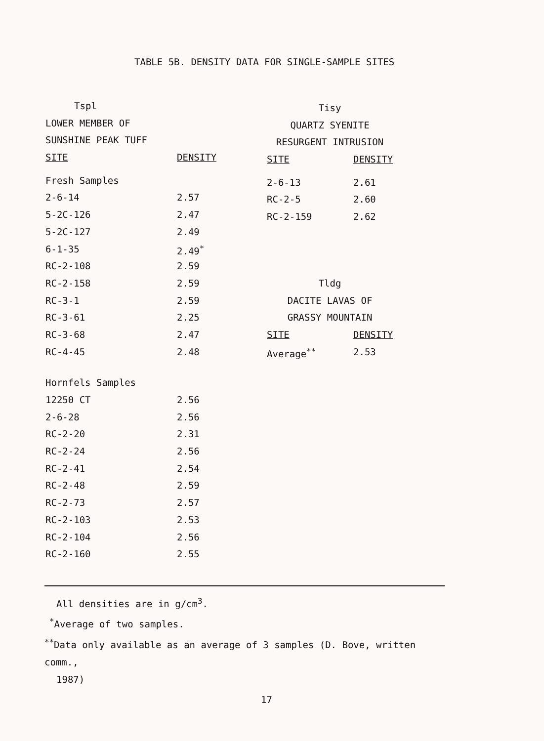TABLE 5B. DENSITY DATA FOR SINGLE-SAMPLE SITES
| Tspl | |
| LOWER MEMBER OF | |
| SUNSHINE PEAK TUFF | |
| SITE | DENSITY |
| Fresh Samples | |
| 2-6-14 | 2.57 |
| 5-2C-126 | 2.47 |
| 5-2C-127 | 2.49 |
| 6-1-35 | 2.49<sup>*</sup> |
| RC-2-108 | 2.59 |
| RC-2-158 | 2.59 |
| RC-3-1 | 2.59 |
| RC-3-61 | 2.25 |
| RC-3-68 | 2.47 |
| RC-4-45 | 2.48 |
| Hornfels Samples | |
| 12250 CT | 2.56 |
| 2-6-28 | 2.56 |
| RC-2-20 | 2.31 |
| RC-2-24 | 2.56 |
| RC-2-41 | 2.54 |
| RC-2-48 | 2.59 |
| RC-2-73 | 2.57 |
| RC-2-103 | 2.53 |
| RC-2-104 | 2.56 |
| RC-2-160 | 2.55 |
| Tisy | |
| QUARTZ SYENITE | |
| RESURGENT INTRUSION | |
| SITE | DENSITY |
| 2-6-13 | 2.61 |
| RC-2-5 | 2.60 |
| RC-2-159 | 2.62 |
| Tldg | |
| DACITE LAVAS OF | |
| GRASSY MOUNTAIN | |
| SITE | DENSITY |
| Average<sup>**</sup> | 2.53 |
All densities are in g/cm<sup>3</sup>.
<sup>*</sup> Average of two samples.
<sup>**</sup> Data only available as an average of 3 samples (D. Bove, written comm.,
1987)
17